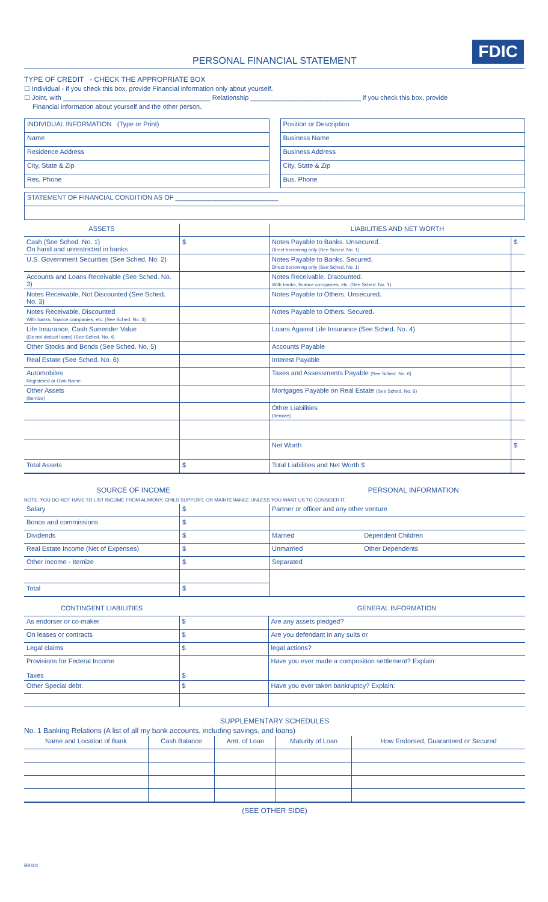FDIC
PERSONAL FINANCIAL STATEMENT
TYPE OF CREDIT - CHECK THE APPROPRIATE BOX
☐ Individual - if you check this box, provide Financial information only about yourself.
☐ Joint, with ________________________________________ Relationship ______________________________ if you check this box, provide
Financial information about yourself and the other person.
| INDIVIDUAL INFORMATION (Type or Print) |
| Name |
| Residence Address |
| City, State & Zip |
| Res. Phone |
| Position or Description |
| Business Name |
| Business Address |
| City, State & Zip |
| Bus. Phone |
| STATEMENT OF FINANCIAL CONDITION AS OF ____________________________ |
| ASSETS | | LIABILITIES AND NET WORTH | |
| --- | --- | --- | --- |
| Cash (See Sched. No. 1) On hand and unrestricted in banks | $ | Notes Payable to Banks. Unsecured. Direct borrowing only (See Sched. No. 1) | $ |
| U.S. Government Securities (See Sched. No. 2) | | Notes Payable to Banks. Secured. Direct borrowing only (See Sched. No. 1) | |
| Accounts and Loans Receivable (See Sched. No. 3) | | Notes Receivable. Discounted. With banks, finance companies, etc. (See Sched. No. 1) | |
| Notes Receivable, Not Discounted (See Sched. No. 3) | | Notes Payable to Others. Unsecured. | |
| Notes Receivable, Discounted With banks, finance companies, etc. (See Sched. No. 3) | | Notes Payable to Others. Secured. | |
| Life Insurance, Cash Surrender Value (Do not deduct loans) (See Sched. No. 4) | | Loans Against Life Insurance (See Sched. No. 4) | |
| Other Stocks and Bonds (See Sched. No. 5) | | Accounts Payable | |
| Real Estate (See Sched. No. 6) | | Interest Payable | |
| Automobiles Registered or Own Name | | Taxes and Assessments Payable (See Sched. No. 6) | |
| Other Assets (Itemize) | | Mortgages Payable on Real Estate (See Sched. No. 6) | |
| | | Other Liabilities (Itemize) | |
| | | Net Worth | $ |
| Total Assets | $ | Total Liabilities and Net Worth $ | |
SOURCE OF INCOME PERSONAL INFORMATION
NOTE: YOU DO NOT HAVE TO LIST INCOME FROM ALIMONY, CHILD SUPPORT, OR MAINTENANCE UNLESS YOU WANT US TO CONSIDER IT.
| Salary | $ | Partner or officer and any other venture | |
| Bonos and commissions | $ | | |
| Dividends | $ | Married | Dependent Children |
| Real Estate Income (Net of Expenses) | $ | Unmarried | Other Dependents |
| Other Income - Itemize | $ | Separated | |
| Total | $ | | |
| CONTINGENT LIABILITIES | | GENERAL INFORMATION |
| --- | --- | --- |
| As endorser or co-maker | $ | Are any assets pledged? |
| On leases or contracts | $ | Are you defendant in any suits or |
| Legal claims | $ | legal actions? |
| Provisions for Federal Income Taxes | $ | Have you ever made a composition settlement? Explain: |
| Other Special debt. | $ | Have you ever taken bankruptcy? Explain: |
SUPPLEMENTARY SCHEDULES
No. 1 Banking Relations (A list of all my bank accounts, including savings, and loans)
| Name and Location of Bank | Cash Balance | Amt. of Loan | Maturity of Loan | How Endorsed, Guaranteed or Secured |
| --- | --- | --- | --- | --- |
(SEE OTHER SIDE)
BB101